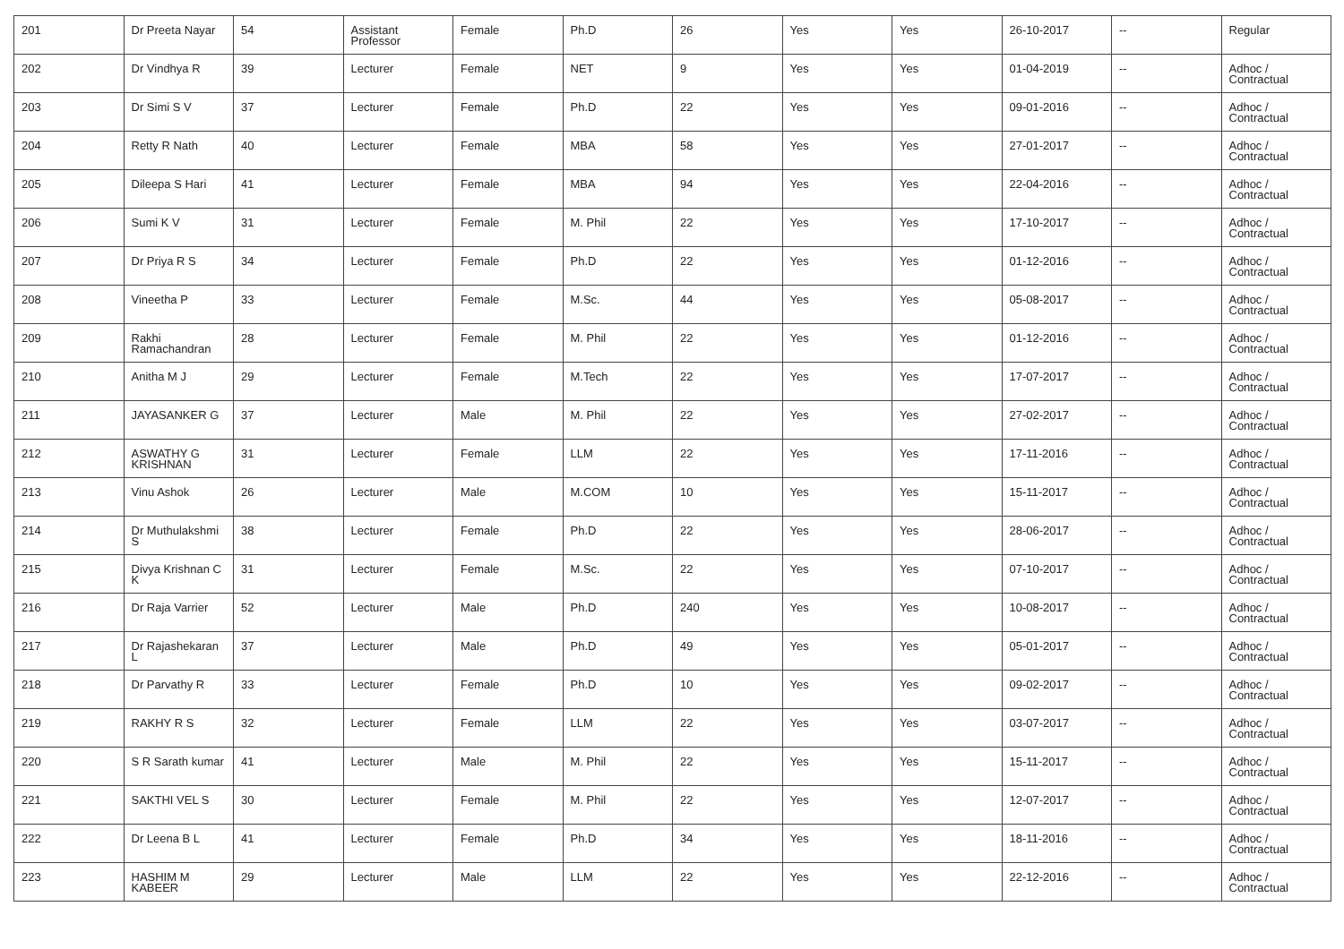| 201 | Dr Preeta Nayar | 54 | Assistant Professor | Female | Ph.D | 26 | Yes | Yes | 26-10-2017 | -- | Regular |
| 202 | Dr Vindhya R | 39 | Lecturer | Female | NET | 9 | Yes | Yes | 01-04-2019 | -- | Adhoc / Contractual |
| 203 | Dr Simi S V | 37 | Lecturer | Female | Ph.D | 22 | Yes | Yes | 09-01-2016 | -- | Adhoc / Contractual |
| 204 | Retty R Nath | 40 | Lecturer | Female | MBA | 58 | Yes | Yes | 27-01-2017 | -- | Adhoc / Contractual |
| 205 | Dileepa S Hari | 41 | Lecturer | Female | MBA | 94 | Yes | Yes | 22-04-2016 | -- | Adhoc / Contractual |
| 206 | Sumi K V | 31 | Lecturer | Female | M. Phil | 22 | Yes | Yes | 17-10-2017 | -- | Adhoc / Contractual |
| 207 | Dr Priya R S | 34 | Lecturer | Female | Ph.D | 22 | Yes | Yes | 01-12-2016 | -- | Adhoc / Contractual |
| 208 | Vineetha P | 33 | Lecturer | Female | M.Sc. | 44 | Yes | Yes | 05-08-2017 | -- | Adhoc / Contractual |
| 209 | Rakhi Ramachandran | 28 | Lecturer | Female | M. Phil | 22 | Yes | Yes | 01-12-2016 | -- | Adhoc / Contractual |
| 210 | Anitha M J | 29 | Lecturer | Female | M.Tech | 22 | Yes | Yes | 17-07-2017 | -- | Adhoc / Contractual |
| 211 | JAYASANKER G | 37 | Lecturer | Male | M. Phil | 22 | Yes | Yes | 27-02-2017 | -- | Adhoc / Contractual |
| 212 | ASWATHY G KRISHNAN | 31 | Lecturer | Female | LLM | 22 | Yes | Yes | 17-11-2016 | -- | Adhoc / Contractual |
| 213 | Vinu Ashok | 26 | Lecturer | Male | M.COM | 10 | Yes | Yes | 15-11-2017 | -- | Adhoc / Contractual |
| 214 | Dr Muthulakshmi S | 38 | Lecturer | Female | Ph.D | 22 | Yes | Yes | 28-06-2017 | -- | Adhoc / Contractual |
| 215 | Divya Krishnan C K | 31 | Lecturer | Female | M.Sc. | 22 | Yes | Yes | 07-10-2017 | -- | Adhoc / Contractual |
| 216 | Dr Raja Varrier | 52 | Lecturer | Male | Ph.D | 240 | Yes | Yes | 10-08-2017 | -- | Adhoc / Contractual |
| 217 | Dr Rajashekaran L | 37 | Lecturer | Male | Ph.D | 49 | Yes | Yes | 05-01-2017 | -- | Adhoc / Contractual |
| 218 | Dr Parvathy R | 33 | Lecturer | Female | Ph.D | 10 | Yes | Yes | 09-02-2017 | -- | Adhoc / Contractual |
| 219 | RAKHY R S | 32 | Lecturer | Female | LLM | 22 | Yes | Yes | 03-07-2017 | -- | Adhoc / Contractual |
| 220 | S R Sarath kumar | 41 | Lecturer | Male | M. Phil | 22 | Yes | Yes | 15-11-2017 | -- | Adhoc / Contractual |
| 221 | SAKTHI VEL S | 30 | Lecturer | Female | M. Phil | 22 | Yes | Yes | 12-07-2017 | -- | Adhoc / Contractual |
| 222 | Dr Leena B L | 41 | Lecturer | Female | Ph.D | 34 | Yes | Yes | 18-11-2016 | -- | Adhoc / Contractual |
| 223 | HASHIM M KABEER | 29 | Lecturer | Male | LLM | 22 | Yes | Yes | 22-12-2016 | -- | Adhoc / Contractual |